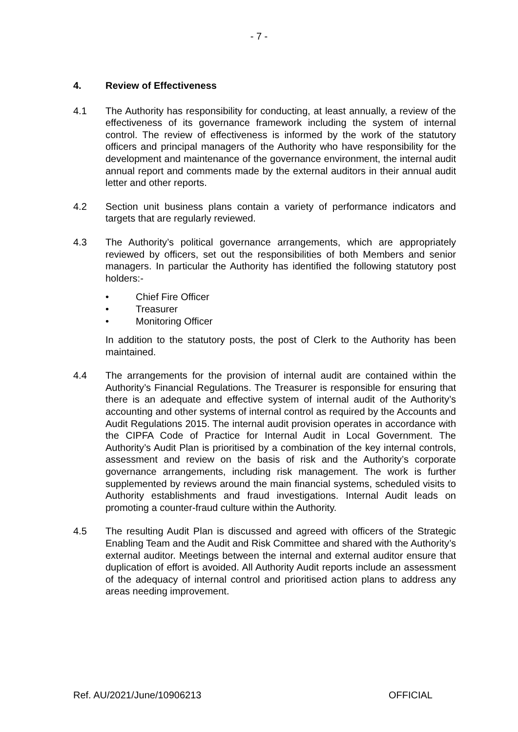- 7 -
4. Review of Effectiveness
4.1 The Authority has responsibility for conducting, at least annually, a review of the effectiveness of its governance framework including the system of internal control. The review of effectiveness is informed by the work of the statutory officers and principal managers of the Authority who have responsibility for the development and maintenance of the governance environment, the internal audit annual report and comments made by the external auditors in their annual audit letter and other reports.
4.2 Section unit business plans contain a variety of performance indicators and targets that are regularly reviewed.
4.3 The Authority’s political governance arrangements, which are appropriately reviewed by officers, set out the responsibilities of both Members and senior managers. In particular the Authority has identified the following statutory post holders:-
• Chief Fire Officer
• Treasurer
• Monitoring Officer
In addition to the statutory posts, the post of Clerk to the Authority has been maintained.
4.4 The arrangements for the provision of internal audit are contained within the Authority’s Financial Regulations. The Treasurer is responsible for ensuring that there is an adequate and effective system of internal audit of the Authority’s accounting and other systems of internal control as required by the Accounts and Audit Regulations 2015. The internal audit provision operates in accordance with the CIPFA Code of Practice for Internal Audit in Local Government. The Authority’s Audit Plan is prioritised by a combination of the key internal controls, assessment and review on the basis of risk and the Authority’s corporate governance arrangements, including risk management. The work is further supplemented by reviews around the main financial systems, scheduled visits to Authority establishments and fraud investigations. Internal Audit leads on promoting a counter-fraud culture within the Authority.
4.5 The resulting Audit Plan is discussed and agreed with officers of the Strategic Enabling Team and the Audit and Risk Committee and shared with the Authority’s external auditor. Meetings between the internal and external auditor ensure that duplication of effort is avoided. All Authority Audit reports include an assessment of the adequacy of internal control and prioritised action plans to address any areas needing improvement.
Ref. AU/2021/June/10906213 OFFICIAL